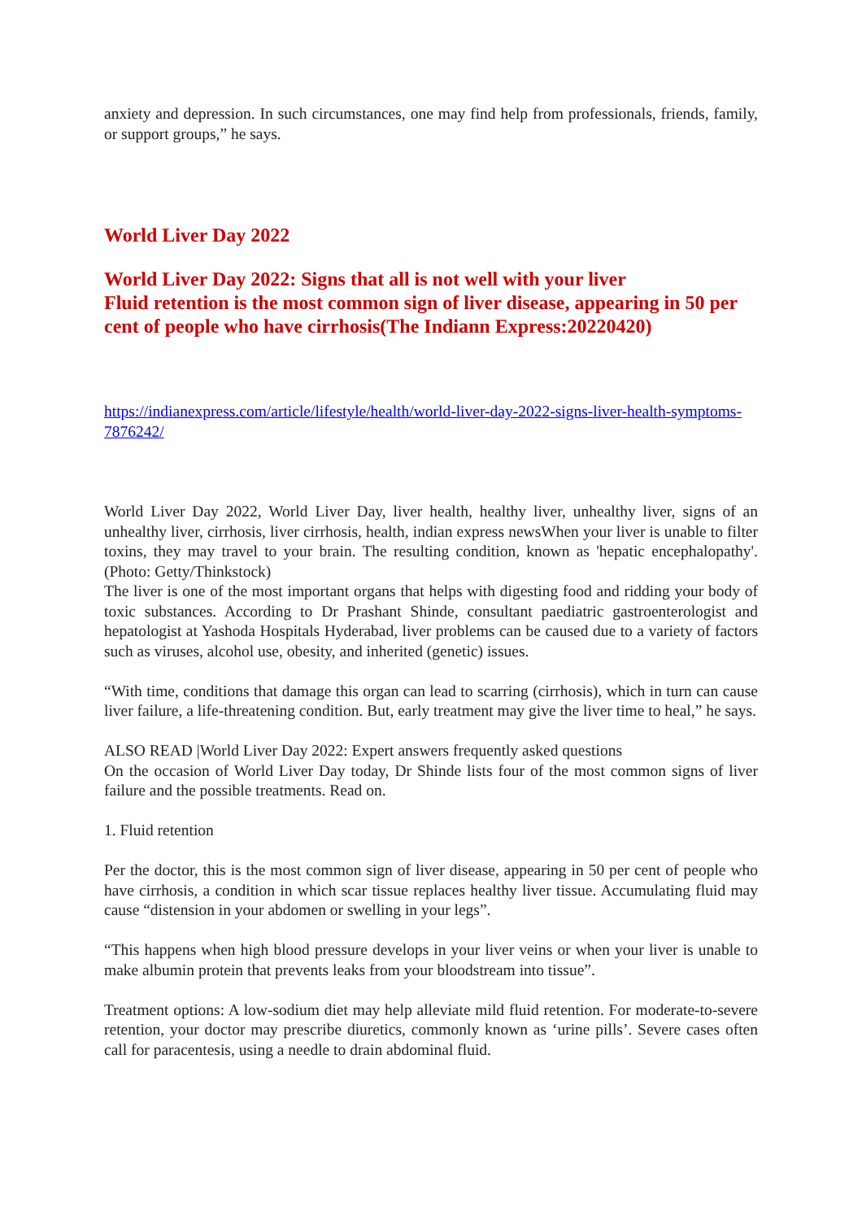anxiety and depression. In such circumstances, one may find help from professionals, friends, family, or support groups,” he says.
World Liver Day 2022
World Liver Day 2022: Signs that all is not well with your liver
Fluid retention is the most common sign of liver disease, appearing in 50 per cent of people who have cirrhosis(The Indiann Express:20220420)
https://indianexpress.com/article/lifestyle/health/world-liver-day-2022-signs-liver-health-symptoms-7876242/
World Liver Day 2022, World Liver Day, liver health, healthy liver, unhealthy liver, signs of an unhealthy liver, cirrhosis, liver cirrhosis, health, indian express newsWhen your liver is unable to filter toxins, they may travel to your brain. The resulting condition, known as 'hepatic encephalopathy'. (Photo: Getty/Thinkstock)
The liver is one of the most important organs that helps with digesting food and ridding your body of toxic substances. According to Dr Prashant Shinde, consultant paediatric gastroenterologist and hepatologist at Yashoda Hospitals Hyderabad, liver problems can be caused due to a variety of factors such as viruses, alcohol use, obesity, and inherited (genetic) issues.
“With time, conditions that damage this organ can lead to scarring (cirrhosis), which in turn can cause liver failure, a life-threatening condition. But, early treatment may give the liver time to heal,” he says.
ALSO READ |World Liver Day 2022: Expert answers frequently asked questions
On the occasion of World Liver Day today, Dr Shinde lists four of the most common signs of liver failure and the possible treatments. Read on.
1. Fluid retention
Per the doctor, this is the most common sign of liver disease, appearing in 50 per cent of people who have cirrhosis, a condition in which scar tissue replaces healthy liver tissue. Accumulating fluid may cause “distension in your abdomen or swelling in your legs”.
“This happens when high blood pressure develops in your liver veins or when your liver is unable to make albumin protein that prevents leaks from your bloodstream into tissue”.
Treatment options: A low-sodium diet may help alleviate mild fluid retention. For moderate-to-severe retention, your doctor may prescribe diuretics, commonly known as ‘urine pills’. Severe cases often call for paracentesis, using a needle to drain abdominal fluid.